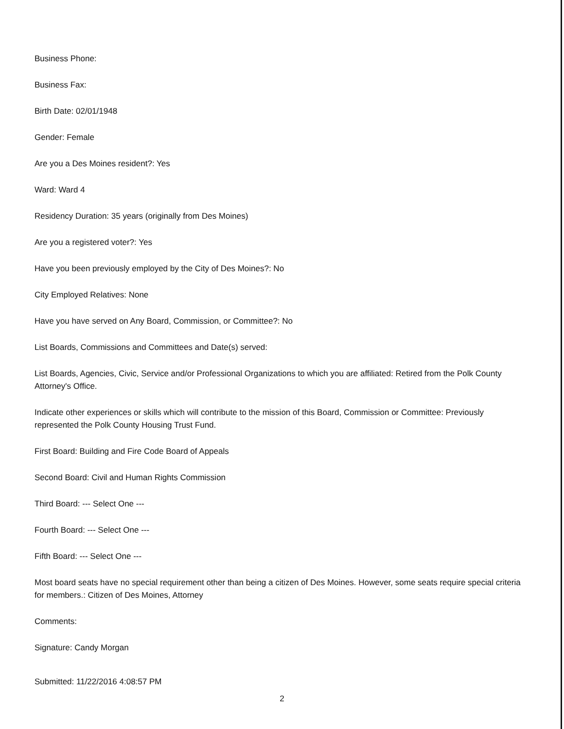Business Phone:
Business Fax:
Birth Date: 02/01/1948
Gender: Female
Are you a Des Moines resident?: Yes
Ward: Ward 4
Residency Duration: 35 years (originally from Des Moines)
Are you a registered voter?: Yes
Have you been previously employed by the City of Des Moines?: No
City Employed Relatives: None
Have you have served on Any Board, Commission, or Committee?: No
List Boards, Commissions and Committees and Date(s) served:
List Boards, Agencies, Civic, Service and/or Professional Organizations to which you are affiliated: Retired from the Polk County Attorney's Office.
Indicate other experiences or skills which will contribute to the mission of this Board, Commission or Committee: Previously represented the Polk County Housing Trust Fund.
First Board: Building and Fire Code Board of Appeals
Second Board: Civil and Human Rights Commission
Third Board: --- Select One ---
Fourth Board: --- Select One ---
Fifth Board: --- Select One ---
Most board seats have no special requirement other than being a citizen of Des Moines. However, some seats require special criteria for members.: Citizen of Des Moines, Attorney
Comments:
Signature: Candy Morgan
Submitted: 11/22/2016 4:08:57 PM
2